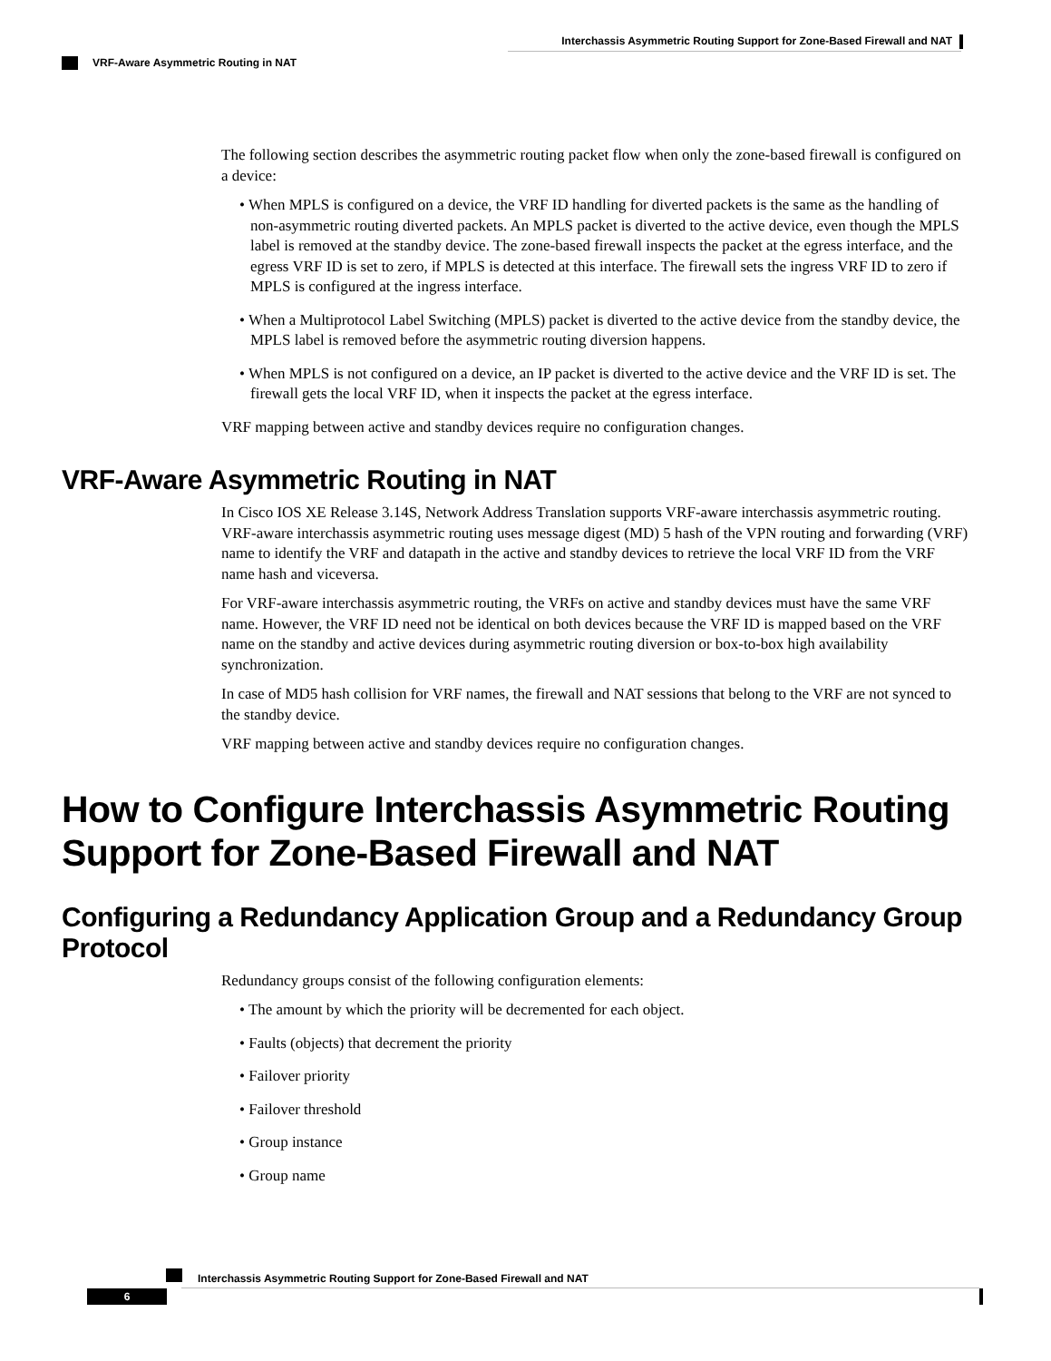Interchassis Asymmetric Routing Support for Zone-Based Firewall and NAT
VRF-Aware Asymmetric Routing in NAT
The following section describes the asymmetric routing packet flow when only the zone-based firewall is configured on a device:
• When MPLS is configured on a device, the VRF ID handling for diverted packets is the same as the handling of non-asymmetric routing diverted packets. An MPLS packet is diverted to the active device, even though the MPLS label is removed at the standby device. The zone-based firewall inspects the packet at the egress interface, and the egress VRF ID is set to zero, if MPLS is detected at this interface. The firewall sets the ingress VRF ID to zero if MPLS is configured at the ingress interface.
• When a Multiprotocol Label Switching (MPLS) packet is diverted to the active device from the standby device, the MPLS label is removed before the asymmetric routing diversion happens.
• When MPLS is not configured on a device, an IP packet is diverted to the active device and the VRF ID is set. The firewall gets the local VRF ID, when it inspects the packet at the egress interface.
VRF mapping between active and standby devices require no configuration changes.
VRF-Aware Asymmetric Routing in NAT
In Cisco IOS XE Release 3.14S, Network Address Translation supports VRF-aware interchassis asymmetric routing. VRF-aware interchassis asymmetric routing uses message digest (MD) 5 hash of the VPN routing and forwarding (VRF) name to identify the VRF and datapath in the active and standby devices to retrieve the local VRF ID from the VRF name hash and viceversa.
For VRF-aware interchassis asymmetric routing, the VRFs on active and standby devices must have the same VRF name. However, the VRF ID need not be identical on both devices because the VRF ID is mapped based on the VRF name on the standby and active devices during asymmetric routing diversion or box-to-box high availability synchronization.
In case of MD5 hash collision for VRF names, the firewall and NAT sessions that belong to the VRF are not synced to the standby device.
VRF mapping between active and standby devices require no configuration changes.
How to Configure Interchassis Asymmetric Routing Support for Zone-Based Firewall and NAT
Configuring a Redundancy Application Group and a Redundancy Group Protocol
Redundancy groups consist of the following configuration elements:
• The amount by which the priority will be decremented for each object.
• Faults (objects) that decrement the priority
• Failover priority
• Failover threshold
• Group instance
• Group name
Interchassis Asymmetric Routing Support for Zone-Based Firewall and NAT
6